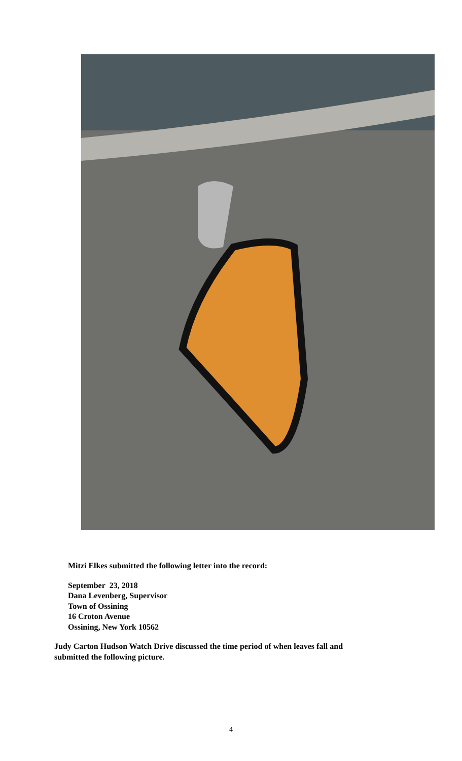Mitzi Elkes submitted the following letter into the record:
September 23, 2018
Dana Levenberg, Supervisor
Town of Ossining
16 Croton Avenue
Ossining, New York 10562
Judy Carton Hudson Watch Drive discussed the time period of when leaves fall and
submitted the following picture.
4